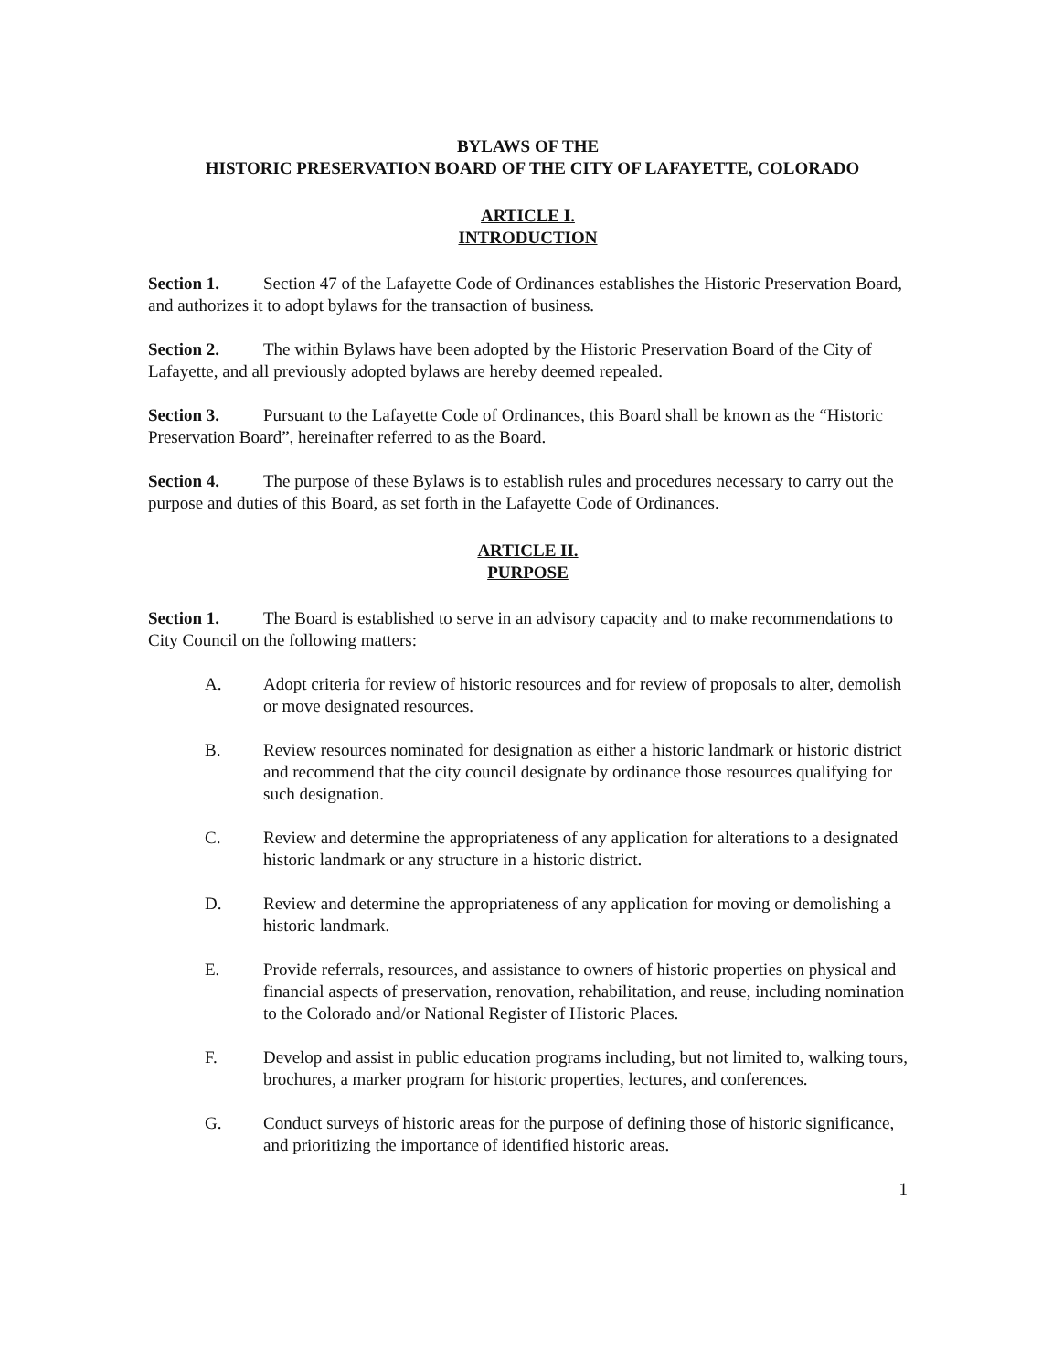BYLAWS OF THE
HISTORIC PRESERVATION BOARD OF THE CITY OF LAFAYETTE, COLORADO
ARTICLE I.
INTRODUCTION
Section 1. Section 47 of the Lafayette Code of Ordinances establishes the Historic Preservation Board, and authorizes it to adopt bylaws for the transaction of business.
Section 2. The within Bylaws have been adopted by the Historic Preservation Board of the City of Lafayette, and all previously adopted bylaws are hereby deemed repealed.
Section 3. Pursuant to the Lafayette Code of Ordinances, this Board shall be known as the “Historic Preservation Board”, hereinafter referred to as the Board.
Section 4. The purpose of these Bylaws is to establish rules and procedures necessary to carry out the purpose and duties of this Board, as set forth in the Lafayette Code of Ordinances.
ARTICLE II.
PURPOSE
Section 1. The Board is established to serve in an advisory capacity and to make recommendations to City Council on the following matters:
A. Adopt criteria for review of historic resources and for review of proposals to alter, demolish or move designated resources.
B. Review resources nominated for designation as either a historic landmark or historic district and recommend that the city council designate by ordinance those resources qualifying for such designation.
C. Review and determine the appropriateness of any application for alterations to a designated historic landmark or any structure in a historic district.
D. Review and determine the appropriateness of any application for moving or demolishing a historic landmark.
E. Provide referrals, resources, and assistance to owners of historic properties on physical and financial aspects of preservation, renovation, rehabilitation, and reuse, including nomination to the Colorado and/or National Register of Historic Places.
F. Develop and assist in public education programs including, but not limited to, walking tours, brochures, a marker program for historic properties, lectures, and conferences.
G. Conduct surveys of historic areas for the purpose of defining those of historic significance, and prioritizing the importance of identified historic areas.
1